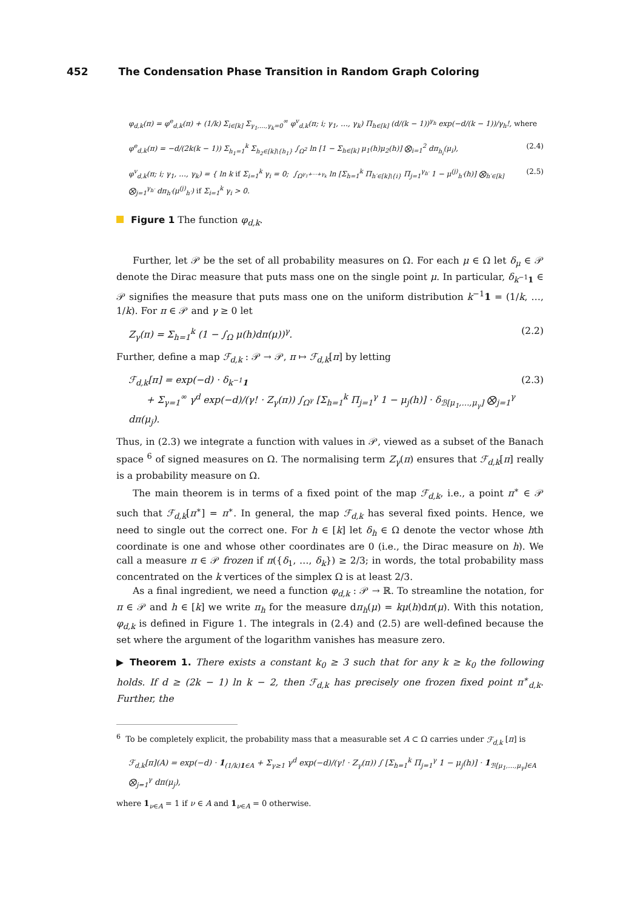452 The Condensation Phase Transition in Random Graph Coloring
φ<sub>d,k</sub>(π) = φ<sup>e</sup><sub>d,k</sub>(π) + (1/k) Σ<sub>i∈[k]</sub> Σ<sub>γ<sub>1</sub>,…,γ<sub>k</sub>=0</sub><sup>∞</sup> φ<sup>v</sup><sub>d,k</sub>(π; i; γ<sub>1</sub>, …, γ<sub>k</sub>) Π<sub>h∈[k]</sub> (d/(k − 1))<sup>γ<sub>h</sub></sup> exp(−d/(k − 1))/γ<sub>h</sub>!, where
φ<sup>e</sup><sub>d,k</sub>(π) = −d/(2k(k − 1)) Σ<sub>h<sub>1</sub>=1</sub><sup>k</sup> Σ<sub>h<sub>2</sub>∈[k]\{h<sub>1</sub>}</sub> ∫<sub>Ω<sup>2</sup></sub> ln [1 − Σ<sub>h∈[k]</sub> μ<sub>1</sub>(h)μ<sub>2</sub>(h)] ⨂<sub>i=1</sub><sup>2</sup> dπ<sub>h<sub>i</sub></sub>(μ<sub>i</sub>), (2.4)
φ<sup>v</sup><sub>d,k</sub>(π; i; γ<sub>1</sub>, …, γ<sub>k</sub>) = { ln k if Σ<sub>i=1</sub><sup>k</sup> γ<sub>i</sub> = 0; ∫<sub>Ω<sup>γ<sub>1</sub>+⋯+γ<sub>k</sub></sup></sub> ln [Σ<sub>h=1</sub><sup>k</sup> Π<sub>h′∈[k]\{i}</sub> Π<sub>j=1</sub><sup>γ<sub>h′</sub></sup> 1 − μ<sup>(j)</sup><sub>h′</sub>(h)] ⨂<sub>h′∈[k]</sub> ⨂<sub>j=1</sub><sup>γ<sub>h′</sub></sup> dπ<sub>h′</sub>(μ<sup>(j)</sup><sub>h′</sub>) if Σ<sub>i=1</sub><sup>k</sup> γ<sub>i</sub> > 0. (2.5)
Figure 1 The function φ<sub>d,k</sub>.
Further, let 𝒫 be the set of all probability measures on Ω. For each μ ∈ Ω let δ<sub>μ</sub> ∈ 𝒫 denote the Dirac measure that puts mass one on the single point μ. In particular, δ<sub>k<sup>−1</sup>1</sub> ∈ 𝒫 signifies the measure that puts mass one on the uniform distribution k<sup>−1</sup>1 = (1/k, …, 1/k). For π ∈ 𝒫 and γ ≥ 0 let
Z<sub>γ</sub>(π) = Σ<sub>h=1</sub><sup>k</sup> (1 − ∫<sub>Ω</sub> μ(h)dπ(μ))<sup>γ</sup>. (2.2)
Further, define a map ℱ<sub>d,k</sub> : 𝒫 → 𝒫, π ↦ ℱ<sub>d,k</sub>[π] by letting
ℱ<sub>d,k</sub>[π] = exp(−d) · δ<sub>k<sup>−1</sup>1</sub>
+ Σ<sub>γ=1</sub><sup>∞</sup> γ<sup>d</sup> exp(−d)/(γ! · Z<sub>γ</sub>(π)) ∫<sub>Ω<sup>γ</sup></sub> [Σ<sub>h=1</sub><sup>k</sup> Π<sub>j=1</sub><sup>γ</sup> 1 − μ<sub>j</sub>(h)] · δ<sub>ℬ[μ<sub>1</sub>,…,μ<sub>γ</sub>]</sub> ⨂<sub>j=1</sub><sup>γ</sup> dπ(μ<sub>j</sub>). (2.3)
Thus, in (2.3) we integrate a function with values in 𝒫, viewed as a subset of the Banach space <sup>6</sup> of signed measures on Ω. The normalising term Z<sub>γ</sub>(π) ensures that ℱ<sub>d,k</sub>[π] really is a probability measure on Ω.
The main theorem is in terms of a fixed point of the map ℱ<sub>d,k</sub>, i.e., a point π<sup>∗</sup> ∈ 𝒫 such that ℱ<sub>d,k</sub>[π<sup>∗</sup>] = π<sup>∗</sup>. In general, the map ℱ<sub>d,k</sub> has several fixed points. Hence, we need to single out the correct one. For h ∈ [k] let δ<sub>h</sub> ∈ Ω denote the vector whose hth coordinate is one and whose other coordinates are 0 (i.e., the Dirac measure on h). We call a measure π ∈ 𝒫 frozen if π({δ<sub>1</sub>, …, δ<sub>k</sub>}) ≥ 2/3; in words, the total probability mass concentrated on the k vertices of the simplex Ω is at least 2/3.
As a final ingredient, we need a function φ<sub>d,k</sub> : 𝒫 → ℝ. To streamline the notation, for π ∈ 𝒫 and h ∈ [k] we write π<sub>h</sub> for the measure dπ<sub>h</sub>(μ) = kμ(h)dπ(μ). With this notation, φ<sub>d,k</sub> is defined in Figure 1. The integrals in (2.4) and (2.5) are well-defined because the set where the argument of the logarithm vanishes has measure zero.
▶ Theorem 1. There exists a constant k<sub>0</sub> ≥ 3 such that for any k ≥ k<sub>0</sub> the following holds. If d ≥ (2k − 1) ln k − 2, then ℱ<sub>d,k</sub> has precisely one frozen fixed point π<sup>∗</sup><sub>d,k</sub>. Further, the
<sup>6</sup> To be completely explicit, the probability mass that a measurable set A ⊂ Ω carries under ℱ<sub>d,k</sub> [π] is
ℱ<sub>d,k</sub>[π](A) = exp(−d) · 1<sub>(1/k)1∈A</sub> + Σ<sub>γ≥1</sub> γ<sup>d</sup> exp(−d)/(γ! · Z<sub>γ</sub>(π)) ∫ [Σ<sub>h=1</sub><sup>k</sup> Π<sub>j=1</sub><sup>γ</sup> 1 − μ<sub>j</sub>(h)] · 1<sub>ℬ[μ<sub>1</sub>,…,μ<sub>γ</sub>]∈A</sub> ⨂<sub>j=1</sub><sup>γ</sup> dπ(μ<sub>j</sub>),
where 1<sub>ν∈A</sub> = 1 if ν ∈ A and 1<sub>ν∈A</sub> = 0 otherwise.